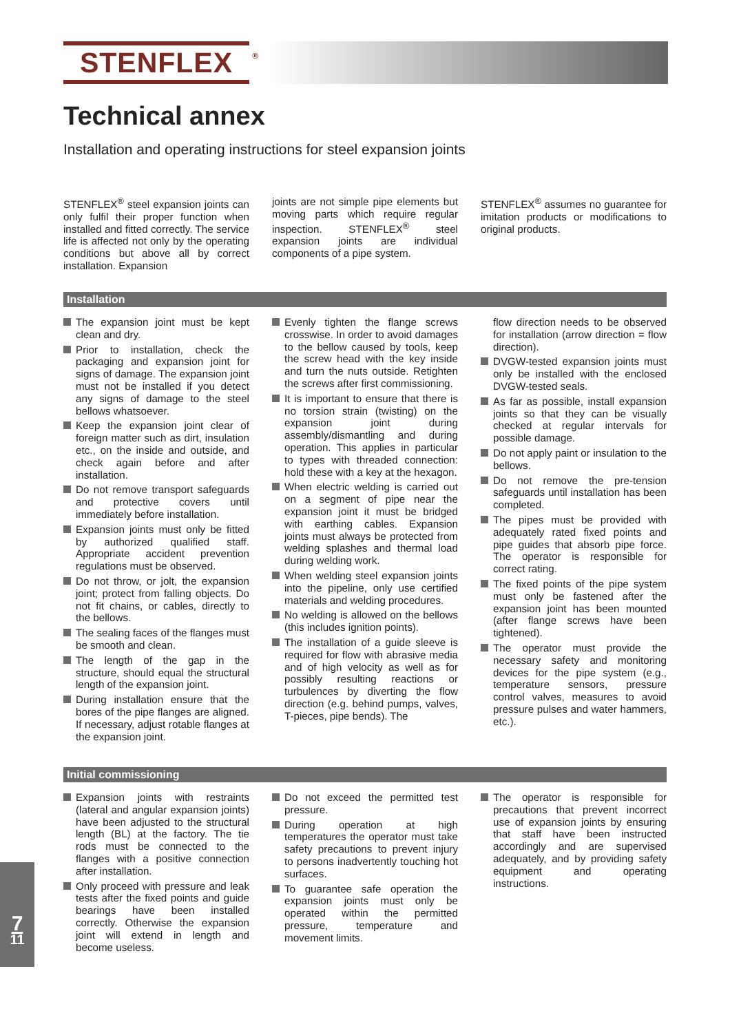STENFLEX<sup>®</sup>
Technical annex
Installation and operating instructions for steel expansion joints
STENFLEX<sup>®</sup> steel expansion joints can only fulfil their proper function when installed and fitted correctly. The service life is affected not only by the operating conditions but above all by correct installation. Expansion
joints are not simple pipe elements but moving parts which require regular inspection. STENFLEX<sup>®</sup> steel expansion joints are individual components of a pipe system.
STENFLEX<sup>®</sup> assumes no guarantee for imitation products or modifications to original products.
Installation
The expansion joint must be kept clean and dry.
Prior to installation, check the packaging and expansion joint for signs of damage. The expansion joint must not be installed if you detect any signs of damage to the steel bellows whatsoever.
Keep the expansion joint clear of foreign matter such as dirt, insulation etc., on the inside and outside, and check again before and after installation.
Do not remove transport safeguards and protective covers until immediately before installation.
Expansion joints must only be fitted by authorized qualified staff. Appropriate accident prevention regulations must be observed.
Do not throw, or jolt, the expansion joint; protect from falling objects. Do not fit chains, or cables, directly to the bellows.
The sealing faces of the flanges must be smooth and clean.
The length of the gap in the structure, should equal the structural length of the expansion joint.
During installation ensure that the bores of the pipe flanges are aligned. If necessary, adjust rotable flanges at the expansion joint.
Evenly tighten the flange screws crosswise. In order to avoid damages to the bellow caused by tools, keep the screw head with the key inside and turn the nuts outside. Retighten the screws after first commissioning.
It is important to ensure that there is no torsion strain (twisting) on the expansion joint during assembly/dismantling and during operation. This applies in particular to types with threaded connection: hold these with a key at the hexagon.
When electric welding is carried out on a segment of pipe near the expansion joint it must be bridged with earthing cables. Expansion joints must always be protected from welding splashes and thermal load during welding work.
When welding steel expansion joints into the pipeline, only use certified materials and welding procedures.
No welding is allowed on the bellows (this includes ignition points).
The installation of a guide sleeve is required for flow with abrasive media and of high velocity as well as for possibly resulting reactions or turbulences by diverting the flow direction (e.g. behind pumps, valves, T-pieces, pipe bends). The
flow direction needs to be observed for installation (arrow direction = flow direction).
DVGW-tested expansion joints must only be installed with the enclosed DVGW-tested seals.
As far as possible, install expansion joints so that they can be visually checked at regular intervals for possible damage.
Do not apply paint or insulation to the bellows.
Do not remove the pre-tension safeguards until installation has been completed.
The pipes must be provided with adequately rated fixed points and pipe guides that absorb pipe force. The operator is responsible for correct rating.
The fixed points of the pipe system must only be fastened after the expansion joint has been mounted (after flange screws have been tightened).
The operator must provide the necessary safety and monitoring devices for the pipe system (e.g., temperature sensors, pressure control valves, measures to avoid pressure pulses and water hammers, etc.).
Initial commissioning
Expansion joints with restraints (lateral and angular expansion joints) have been adjusted to the structural length (BL) at the factory. The tie rods must be connected to the flanges with a positive connection after installation.
Only proceed with pressure and leak tests after the fixed points and guide bearings have been installed correctly. Otherwise the expansion joint will extend in length and become useless.
Do not exceed the permitted test pressure.
During operation at high temperatures the operator must take safety precautions to prevent injury to persons inadvertently touching hot surfaces.
To guarantee safe operation the expansion joints must only be operated within the permitted pressure, temperature and movement limits.
The operator is responsible for precautions that prevent incorrect use of expansion joints by ensuring that staff have been instructed accordingly and are supervised adequately, and by providing safety equipment and operating instructions.
7
11